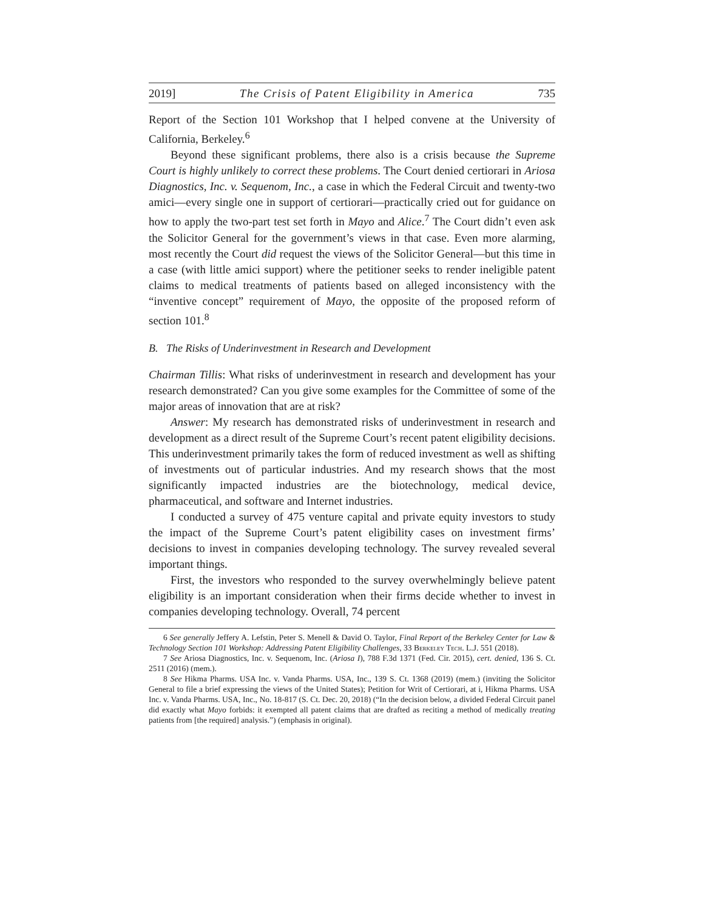2019] The Crisis of Patent Eligibility in America 735
Report of the Section 101 Workshop that I helped convene at the University of California, Berkeley.<sup>6</sup>
Beyond these significant problems, there also is a crisis because the Supreme Court is highly unlikely to correct these problems. The Court denied certiorari in Ariosa Diagnostics, Inc. v. Sequenom, Inc., a case in which the Federal Circuit and twenty-two amici—every single one in support of certiorari—practically cried out for guidance on how to apply the two-part test set forth in Mayo and Alice.<sup>7</sup> The Court didn’t even ask the Solicitor General for the government’s views in that case. Even more alarming, most recently the Court did request the views of the Solicitor General—but this time in a case (with little amici support) where the petitioner seeks to render ineligible patent claims to medical treatments of patients based on alleged inconsistency with the “inventive concept” requirement of Mayo, the opposite of the proposed reform of section 101.<sup>8</sup>
B. The Risks of Underinvestment in Research and Development
Chairman Tillis: What risks of underinvestment in research and development has your research demonstrated? Can you give some examples for the Committee of some of the major areas of innovation that are at risk?
Answer: My research has demonstrated risks of underinvestment in research and development as a direct result of the Supreme Court’s recent patent eligibility decisions. This underinvestment primarily takes the form of reduced investment as well as shifting of investments out of particular industries. And my research shows that the most significantly impacted industries are the biotechnology, medical device, pharmaceutical, and software and Internet industries.
I conducted a survey of 475 venture capital and private equity investors to study the impact of the Supreme Court’s patent eligibility cases on investment firms’ decisions to invest in companies developing technology. The survey revealed several important things.
First, the investors who responded to the survey overwhelmingly believe patent eligibility is an important consideration when their firms decide whether to invest in companies developing technology. Overall, 74 percent
6 See generally Jeffery A. Lefstin, Peter S. Menell & David O. Taylor, Final Report of the Berkeley Center for Law & Technology Section 101 Workshop: Addressing Patent Eligibility Challenges, 33 Berkeley Tech. L.J. 551 (2018).
7 See Ariosa Diagnostics, Inc. v. Sequenom, Inc. (Ariosa I), 788 F.3d 1371 (Fed. Cir. 2015), cert. denied, 136 S. Ct. 2511 (2016) (mem.).
8 See Hikma Pharms. USA Inc. v. Vanda Pharms. USA, Inc., 139 S. Ct. 1368 (2019) (mem.) (inviting the Solicitor General to file a brief expressing the views of the United States); Petition for Writ of Certiorari, at i, Hikma Pharms. USA Inc. v. Vanda Pharms. USA, Inc., No. 18-817 (S. Ct. Dec. 20, 2018) (“In the decision below, a divided Federal Circuit panel did exactly what Mayo forbids: it exempted all patent claims that are drafted as reciting a method of medically treating patients from [the required] analysis.”) (emphasis in original).